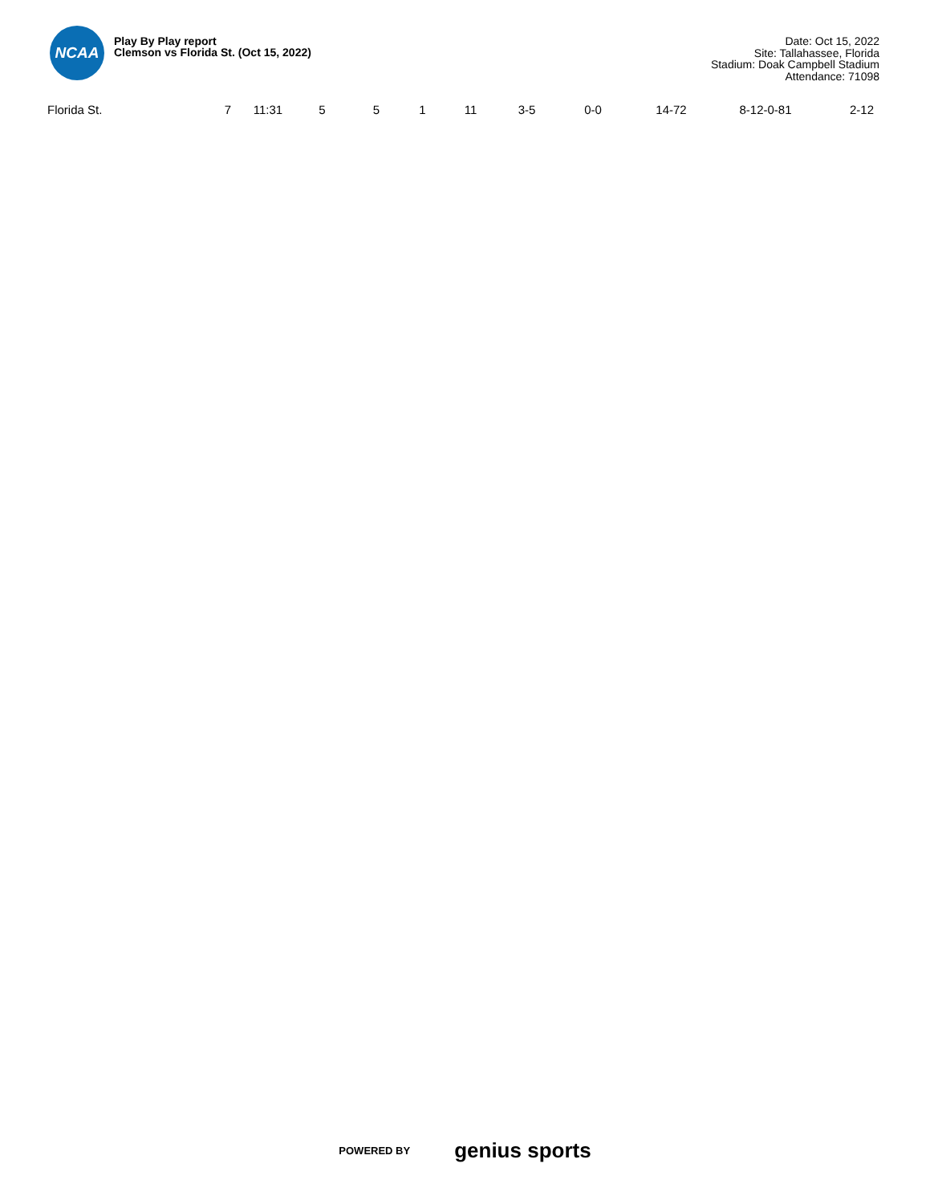NCAA
Play By Play report
Clemson vs Florida St. (Oct 15, 2022)
Date: Oct 15, 2022
Site: Tallahassee, Florida
Stadium: Doak Campbell Stadium
Attendance: 71098
| Florida St. | 7 | 11:31 | 5 | 5 | 1 | 11 | 3-5 | 0-0 | 14-72 | 8-12-0-81 | 2-12 |
POWERED BY genius sports